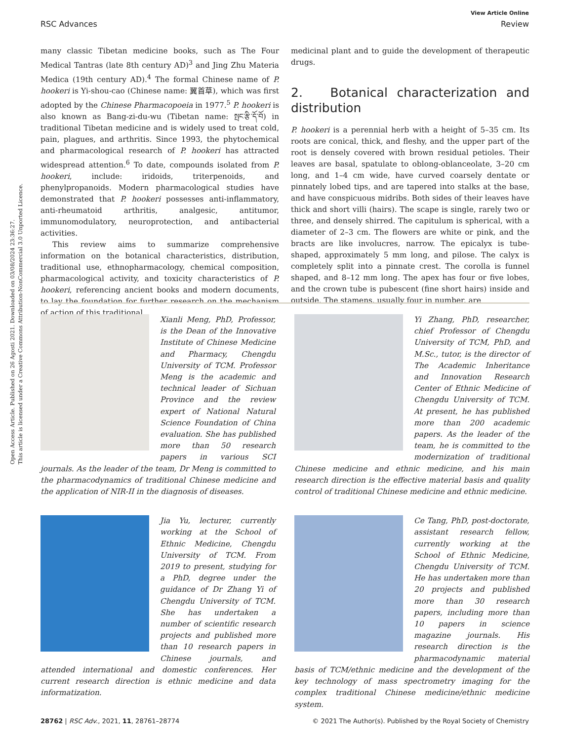Open Access Article. Published on 26 Agosti 2021. Downloaded on 03/08/2024 23:36:27.
This article is licensed under a Creative Commons Attribution-NonCommercial 3.0 Unported Licence.
View Article Online
RSC Advances Review
many classic Tibetan medicine books, such as The Four Medical Tantras (late 8th century AD)<sup>3</sup> and Jing Zhu Materia Medica (19th century AD).<sup>4</sup> The formal Chinese name of P. hookeri is Yi-shou-cao (Chinese name: 翼首草), which was first adopted by the Chinese Pharmacopoeia in 1977.<sup>5</sup> P. hookeri is also known as Bang-zi-du-wu (Tibetan name: སྤང་རྩི་དོ་བོ) in traditional Tibetan medicine and is widely used to treat cold, pain, plagues, and arthritis. Since 1993, the phytochemical and pharmacological research of P. hookeri has attracted widespread attention.<sup>6</sup> To date, compounds isolated from P. hookeri, include: iridoids, triterpenoids, and phenylpropanoids. Modern pharmacological studies have demonstrated that P. hookeri possesses anti-inflammatory, anti-rheumatoid arthritis, analgesic, antitumor, immunomodulatory, neuroprotection, and antibacterial activities.
This review aims to summarize comprehensive information on the botanical characteristics, distribution, traditional use, ethnopharmacology, chemical composition, pharmacological activity, and toxicity characteristics of P. hookeri, referencing ancient books and modern documents, to lay the foundation for further research on the mechanism of action of this traditional
medicinal plant and to guide the development of therapeutic drugs.
2. Botanical characterization and distribution
P. hookeri is a perennial herb with a height of 5–35 cm. Its roots are conical, thick, and fleshy, and the upper part of the root is densely covered with brown residual petioles. Their leaves are basal, spatulate to oblong-oblanceolate, 3–20 cm long, and 1–4 cm wide, have curved coarsely dentate or pinnately lobed tips, and are tapered into stalks at the base, and have conspicuous midribs. Both sides of their leaves have thick and short villi (hairs). The scape is single, rarely two or three, and densely shirred. The capitulum is spherical, with a diameter of 2–3 cm. The flowers are white or pink, and the bracts are like involucres, narrow. The epicalyx is tube-shaped, approximately 5 mm long, and pilose. The calyx is completely split into a pinnate crest. The corolla is funnel shaped, and 8–12 mm long. The apex has four or five lobes, and the crown tube is pubescent (fine short hairs) inside and outside. The stamens, usually four in number, are
Xianli Meng, PhD, Professor, is the Dean of the Innovative Institute of Chinese Medicine and Pharmacy, Chengdu University of TCM. Professor Meng is the academic and technical leader of Sichuan Province and the review expert of National Natural Science Foundation of China evaluation. She has published more than 50 research papers in various SCI journals. As the leader of the team, Dr Meng is committed to the pharmacodynamics of traditional Chinese medicine and the application of NIR-II in the diagnosis of diseases.
Yi Zhang, PhD, researcher, chief Professor of Chengdu University of TCM, PhD, and M.Sc., tutor, is the director of The Academic Inheritance and Innovation Research Center of Ethnic Medicine of Chengdu University of TCM. At present, he has published more than 200 academic papers. As the leader of the team, he is committed to the modernization of traditional Chinese medicine and ethnic medicine, and his main research direction is the effective material basis and quality control of traditional Chinese medicine and ethnic medicine.
Jia Yu, lecturer, currently working at the School of Ethnic Medicine, Chengdu University of TCM. From 2019 to present, studying for a PhD, degree under the guidance of Dr Zhang Yi of Chengdu University of TCM. She has undertaken a number of scientific research projects and published more than 10 research papers in Chinese journals, and attended international and domestic conferences. Her current research direction is ethnic medicine and data informatization.
Ce Tang, PhD, post-doctorate, assistant research fellow, currently working at the School of Ethnic Medicine, Chengdu University of TCM. He has undertaken more than 20 projects and published more than 30 research papers, including more than 10 papers in science magazine journals. His research direction is the pharmacodynamic material basis of TCM/ethnic medicine and the development of the key technology of mass spectrometry imaging for the complex traditional Chinese medicine/ethnic medicine system.
28762 | RSC Adv., 2021, 11, 28761–28774 © 2021 The Author(s). Published by the Royal Society of Chemistry